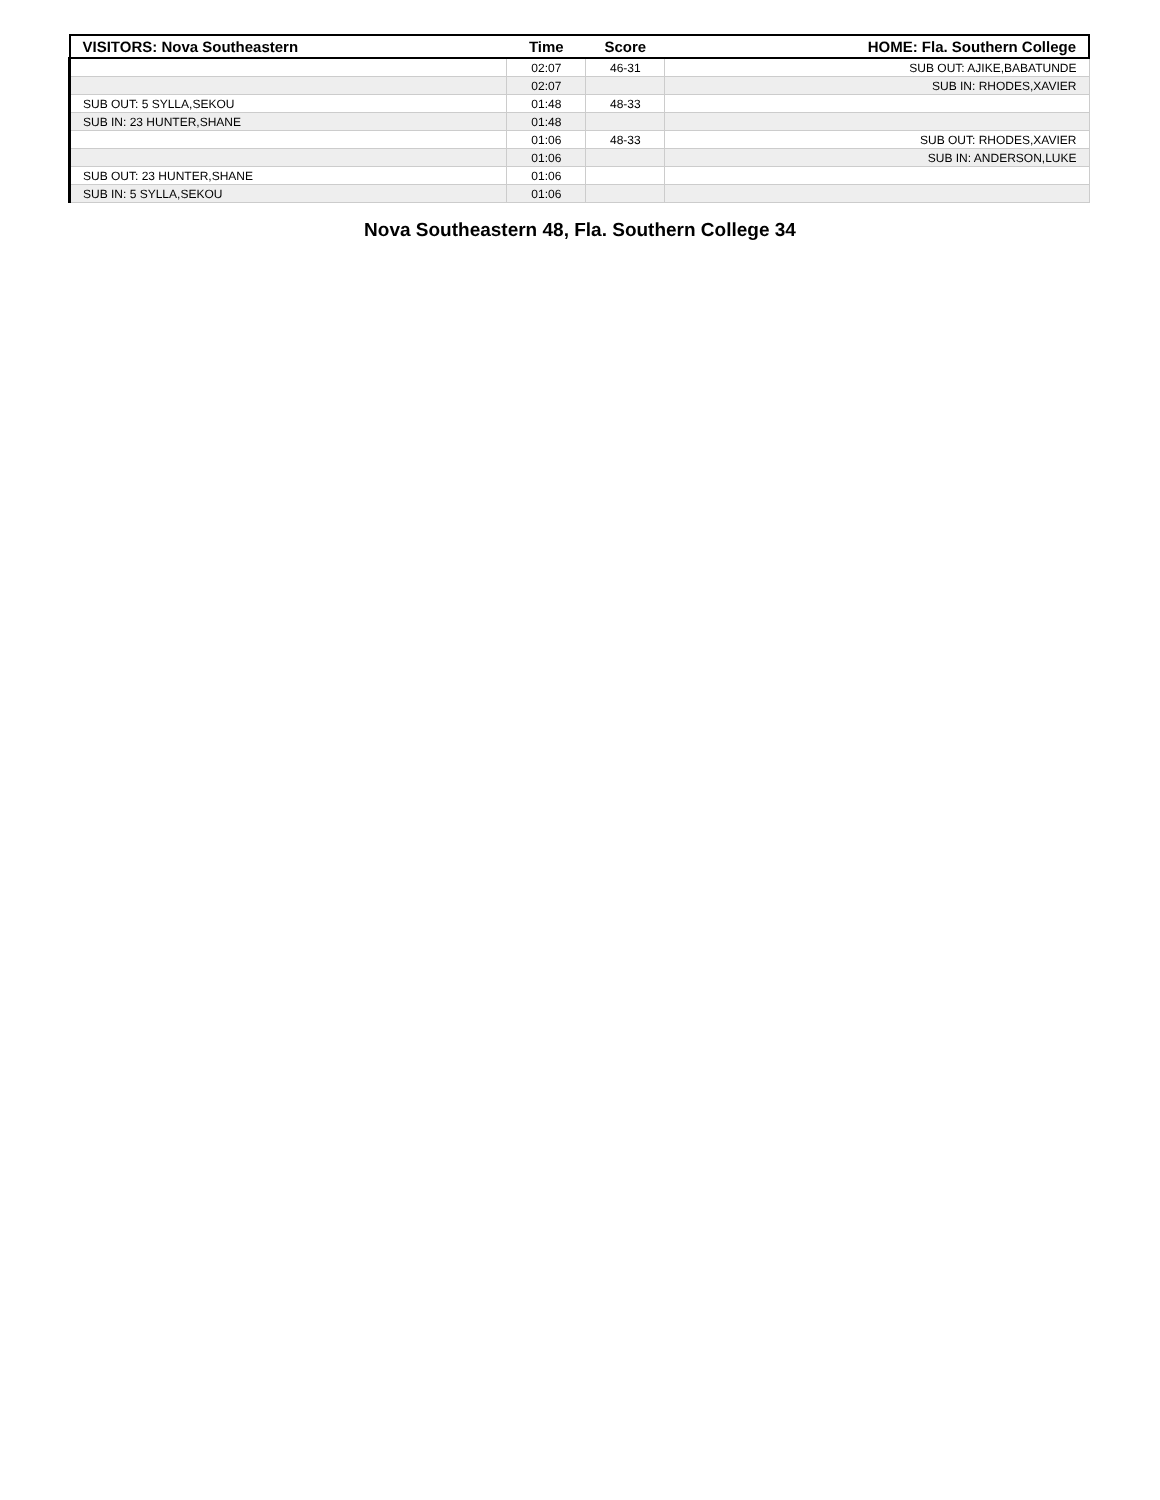| VISITORS: Nova Southeastern | Time | Score | HOME: Fla. Southern College |
| --- | --- | --- | --- |
| | 02:07 | 46-31 | SUB OUT: AJIKE,BABATUNDE |
| | 02:07 | | SUB IN: RHODES,XAVIER |
| SUB OUT: 5 SYLLA,SEKOU | 01:48 | 48-33 | |
| SUB IN: 23 HUNTER,SHANE | 01:48 | | |
| | 01:06 | 48-33 | SUB OUT: RHODES,XAVIER |
| | 01:06 | | SUB IN: ANDERSON,LUKE |
| SUB OUT: 23 HUNTER,SHANE | 01:06 | | |
| SUB IN: 5 SYLLA,SEKOU | 01:06 | | |
Nova Southeastern 48, Fla. Southern College 34